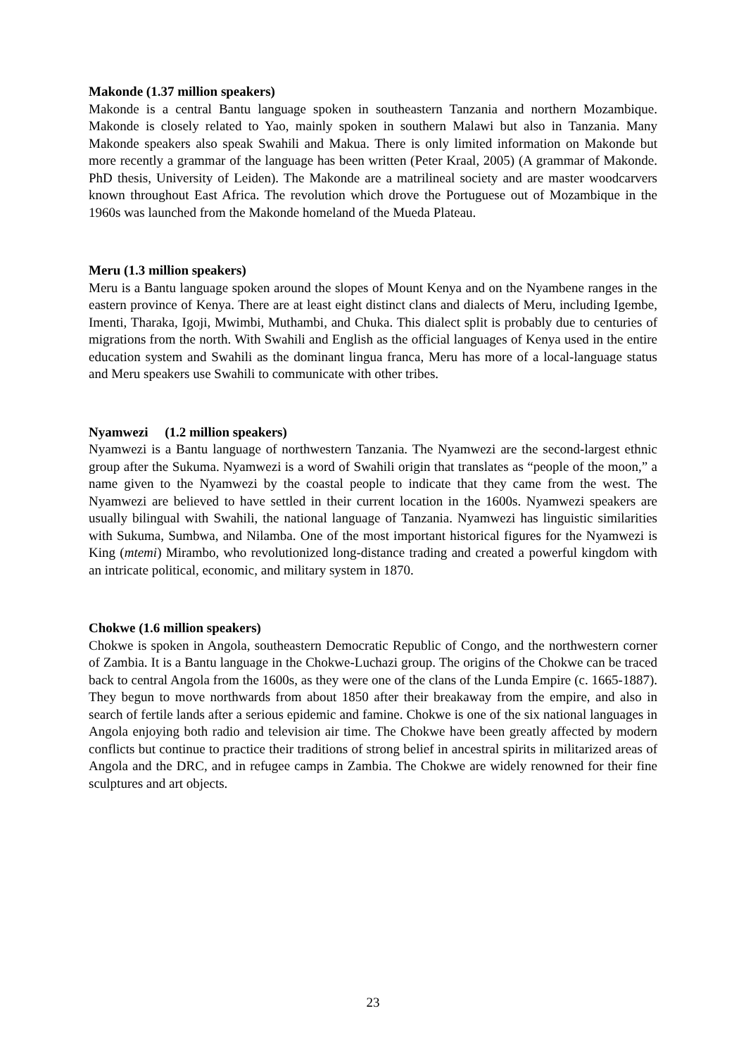Makonde (1.37 million speakers)
Makonde is a central Bantu language spoken in southeastern Tanzania and northern Mozambique. Makonde is closely related to Yao, mainly spoken in southern Malawi but also in Tanzania. Many Makonde speakers also speak Swahili and Makua. There is only limited information on Makonde but more recently a grammar of the language has been written (Peter Kraal, 2005) (A grammar of Makonde. PhD thesis, University of Leiden). The Makonde are a matrilineal society and are master woodcarvers known throughout East Africa. The revolution which drove the Portuguese out of Mozambique in the 1960s was launched from the Makonde homeland of the Mueda Plateau.
Meru (1.3 million speakers)
Meru is a Bantu language spoken around the slopes of Mount Kenya and on the Nyambene ranges in the eastern province of Kenya. There are at least eight distinct clans and dialects of Meru, including Igembe, Imenti, Tharaka, Igoji, Mwimbi, Muthambi, and Chuka. This dialect split is probably due to centuries of migrations from the north. With Swahili and English as the official languages of Kenya used in the entire education system and Swahili as the dominant lingua franca, Meru has more of a local-language status and Meru speakers use Swahili to communicate with other tribes.
Nyamwezi (1.2 million speakers)
Nyamwezi is a Bantu language of northwestern Tanzania. The Nyamwezi are the second-largest ethnic group after the Sukuma. Nyamwezi is a word of Swahili origin that translates as “people of the moon,” a name given to the Nyamwezi by the coastal people to indicate that they came from the west. The Nyamwezi are believed to have settled in their current location in the 1600s. Nyamwezi speakers are usually bilingual with Swahili, the national language of Tanzania. Nyamwezi has linguistic similarities with Sukuma, Sumbwa, and Nilamba. One of the most important historical figures for the Nyamwezi is King (mtemi) Mirambo, who revolutionized long-distance trading and created a powerful kingdom with an intricate political, economic, and military system in 1870.
Chokwe (1.6 million speakers)
Chokwe is spoken in Angola, southeastern Democratic Republic of Congo, and the northwestern corner of Zambia. It is a Bantu language in the Chokwe-Luchazi group. The origins of the Chokwe can be traced back to central Angola from the 1600s, as they were one of the clans of the Lunda Empire (c. 1665-1887). They begun to move northwards from about 1850 after their breakaway from the empire, and also in search of fertile lands after a serious epidemic and famine. Chokwe is one of the six national languages in Angola enjoying both radio and television air time. The Chokwe have been greatly affected by modern conflicts but continue to practice their traditions of strong belief in ancestral spirits in militarized areas of Angola and the DRC, and in refugee camps in Zambia. The Chokwe are widely renowned for their fine sculptures and art objects.
23